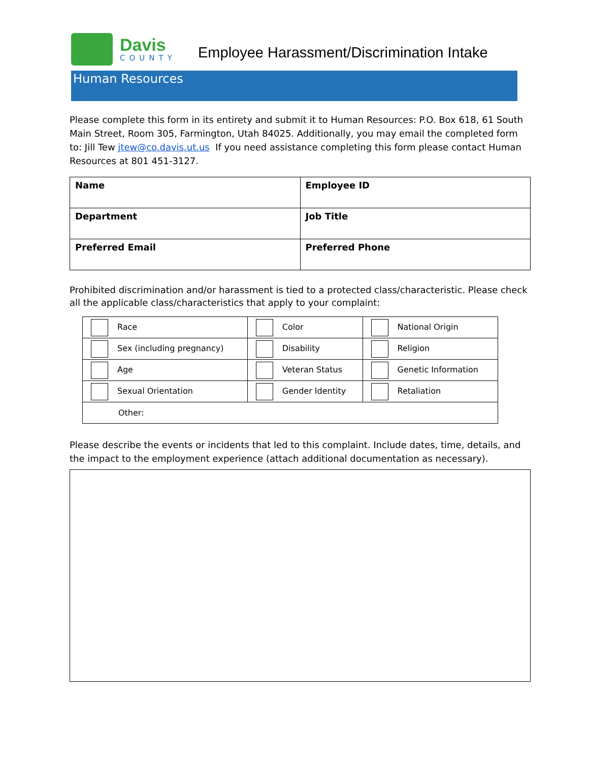Davis
COUNTY
Employee Harassment/Discrimination Intake
Human Resources
Please complete this form in its entirety and submit it to Human Resources: P.O. Box 618, 61 South Main Street, Room 305, Farmington, Utah 84025. Additionally, you may email the completed form to: Jill Tew jtew@co.davis.ut.us If you need assistance completing this form please contact Human Resources at 801 451-3127.
| Name | Employee ID |
| Department | Job Title |
| Preferred Email | Preferred Phone |
Prohibited discrimination and/or harassment is tied to a protected class/characteristic. Please check all the applicable class/characteristics that apply to your complaint:
| Race | Color | National Origin |
| Sex (including pregnancy) | Disability | Religion |
| Age | Veteran Status | Genetic Information |
| Sexual Orientation | Gender Identity | Retaliation |
| Other: | | |
Please describe the events or incidents that led to this complaint. Include dates, time, details, and the impact to the employment experience (attach additional documentation as necessary).